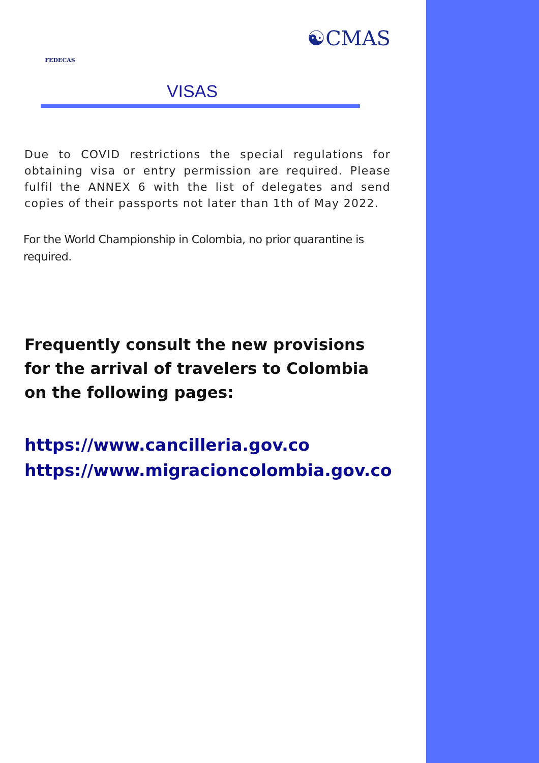FEDECAS
☯CMAS
VISAS
Due to COVID restrictions the special regulations for obtaining visa or entry permission are required. Please fulfil the ANNEX 6 with the list of delegates and send copies of their passports not later than 1th of May 2022.
For the World Championship in Colombia, no prior quarantine is required.
Frequently consult the new provisions for the arrival of travelers to Colombia on the following pages:
https://www.cancilleria.gov.co
https://www.migracioncolombia.gov.co